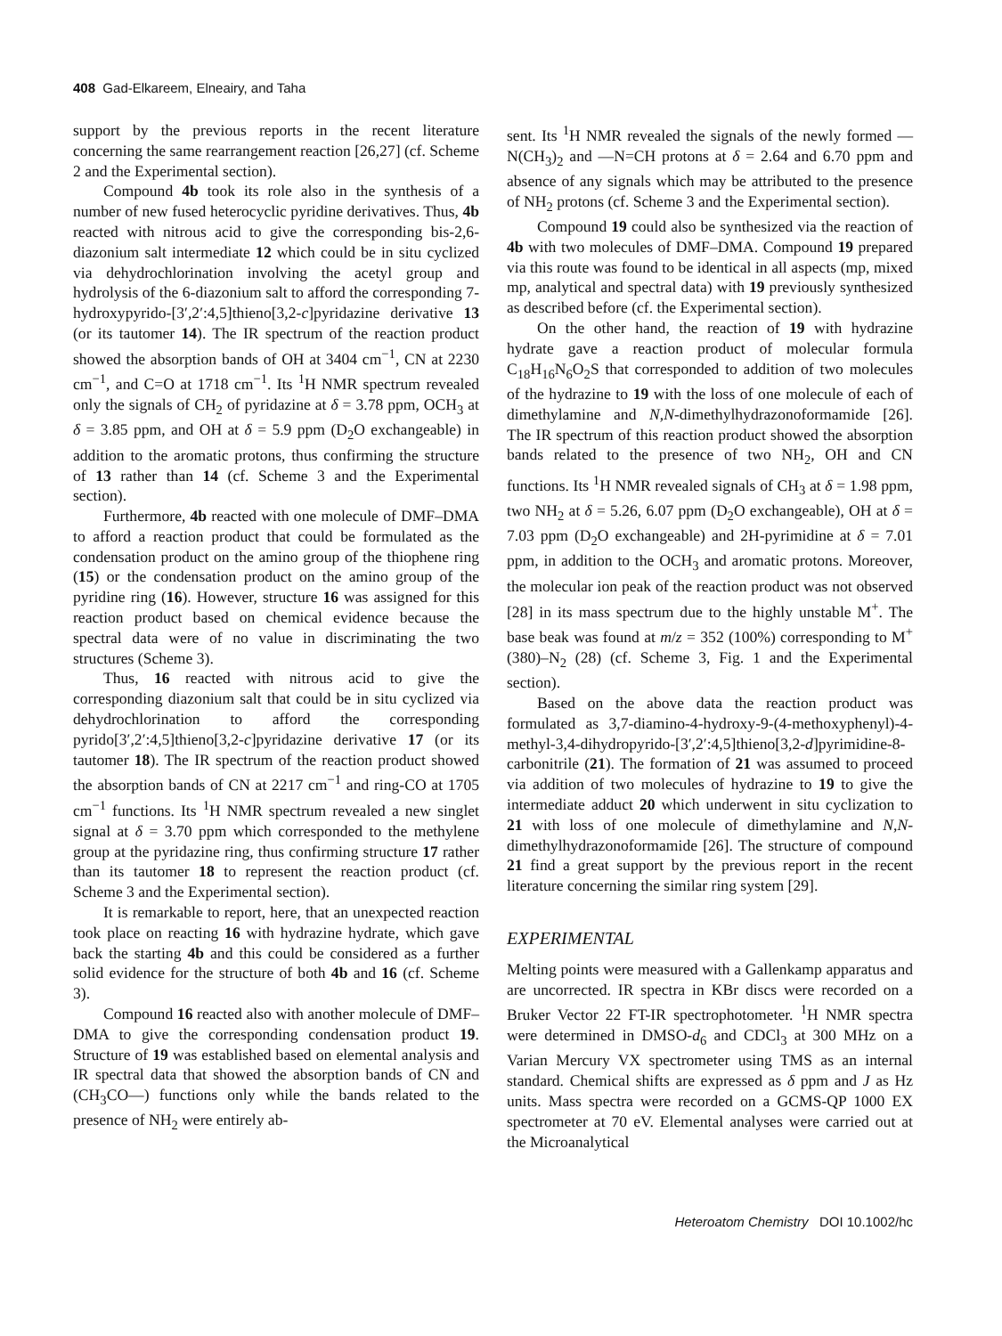408 Gad-Elkareem, Elneairy, and Taha
support by the previous reports in the recent literature concerning the same rearrangement reaction [26,27] (cf. Scheme 2 and the Experimental section).
Compound 4b took its role also in the synthesis of a number of new fused heterocyclic pyridine derivatives. Thus, 4b reacted with nitrous acid to give the corresponding bis-2,6-diazonium salt intermediate 12 which could be in situ cyclized via dehydrochlorination involving the acetyl group and hydrolysis of the 6-diazonium salt to afford the corresponding 7-hydroxypyrido-[3′,2′:4,5]thieno[3,2-c]pyridazine derivative 13 (or its tautomer 14). The IR spectrum of the reaction product showed the absorption bands of OH at 3404 cm<sup>−1</sup>, CN at 2230 cm<sup>−1</sup>, and C=O at 1718 cm<sup>−1</sup>. Its <sup>1</sup>H NMR spectrum revealed only the signals of CH<sub>2</sub> of pyridazine at δ = 3.78 ppm, OCH<sub>3</sub> at δ = 3.85 ppm, and OH at δ = 5.9 ppm (D<sub>2</sub>O exchangeable) in addition to the aromatic protons, thus confirming the structure of 13 rather than 14 (cf. Scheme 3 and the Experimental section).
Furthermore, 4b reacted with one molecule of DMF–DMA to afford a reaction product that could be formulated as the condensation product on the amino group of the thiophene ring (15) or the condensation product on the amino group of the pyridine ring (16). However, structure 16 was assigned for this reaction product based on chemical evidence because the spectral data were of no value in discriminating the two structures (Scheme 3).
Thus, 16 reacted with nitrous acid to give the corresponding diazonium salt that could be in situ cyclized via dehydrochlorination to afford the corresponding pyrido[3′,2′:4,5]thieno[3,2-c]pyridazine derivative 17 (or its tautomer 18). The IR spectrum of the reaction product showed the absorption bands of CN at 2217 cm<sup>−1</sup> and ring-CO at 1705 cm<sup>−1</sup> functions. Its <sup>1</sup>H NMR spectrum revealed a new singlet signal at δ = 3.70 ppm which corresponded to the methylene group at the pyridazine ring, thus confirming structure 17 rather than its tautomer 18 to represent the reaction product (cf. Scheme 3 and the Experimental section).
It is remarkable to report, here, that an unexpected reaction took place on reacting 16 with hydrazine hydrate, which gave back the starting 4b and this could be considered as a further solid evidence for the structure of both 4b and 16 (cf. Scheme 3).
Compound 16 reacted also with another molecule of DMF–DMA to give the corresponding condensation product 19. Structure of 19 was established based on elemental analysis and IR spectral data that showed the absorption bands of CN and (CH<sub>3</sub>CO—) functions only while the bands related to the presence of NH<sub>2</sub> were entirely ab-
sent. Its <sup>1</sup>H NMR revealed the signals of the newly formed —N(CH<sub>3</sub>)<sub>2</sub> and —N=CH protons at δ = 2.64 and 6.70 ppm and absence of any signals which may be attributed to the presence of NH<sub>2</sub> protons (cf. Scheme 3 and the Experimental section).
Compound 19 could also be synthesized via the reaction of 4b with two molecules of DMF–DMA. Compound 19 prepared via this route was found to be identical in all aspects (mp, mixed mp, analytical and spectral data) with 19 previously synthesized as described before (cf. the Experimental section).
On the other hand, the reaction of 19 with hydrazine hydrate gave a reaction product of molecular formula C<sub>18</sub>H<sub>16</sub>N<sub>6</sub>O<sub>2</sub>S that corresponded to addition of two molecules of the hydrazine to 19 with the loss of one molecule of each of dimethylamine and N,N-dimethylhydrazonoformamide [26]. The IR spectrum of this reaction product showed the absorption bands related to the presence of two NH<sub>2</sub>, OH and CN functions. Its <sup>1</sup>H NMR revealed signals of CH<sub>3</sub> at δ = 1.98 ppm, two NH<sub>2</sub> at δ = 5.26, 6.07 ppm (D<sub>2</sub>O exchangeable), OH at δ = 7.03 ppm (D<sub>2</sub>O exchangeable) and 2H-pyrimidine at δ = 7.01 ppm, in addition to the OCH<sub>3</sub> and aromatic protons. Moreover, the molecular ion peak of the reaction product was not observed [28] in its mass spectrum due to the highly unstable M<sup>+</sup>. The base beak was found at m/z = 352 (100%) corresponding to M<sup>+</sup> (380)–N<sub>2</sub> (28) (cf. Scheme 3, Fig. 1 and the Experimental section).
Based on the above data the reaction product was formulated as 3,7-diamino-4-hydroxy-9-(4-methoxyphenyl)-4-methyl-3,4-dihydropyrido-[3′,2′:4,5]thieno[3,2-d]pyrimidine-8-carbonitrile (21). The formation of 21 was assumed to proceed via addition of two molecules of hydrazine to 19 to give the intermediate adduct 20 which underwent in situ cyclization to 21 with loss of one molecule of dimethylamine and N,N-dimethylhydrazonoformamide [26]. The structure of compound 21 find a great support by the previous report in the recent literature concerning the similar ring system [29].
EXPERIMENTAL
Melting points were measured with a Gallenkamp apparatus and are uncorrected. IR spectra in KBr discs were recorded on a Bruker Vector 22 FT-IR spectrophotometer. <sup>1</sup>H NMR spectra were determined in DMSO-d<sub>6</sub> and CDCl<sub>3</sub> at 300 MHz on a Varian Mercury VX spectrometer using TMS as an internal standard. Chemical shifts are expressed as δ ppm and J as Hz units. Mass spectra were recorded on a GCMS-QP 1000 EX spectrometer at 70 eV. Elemental analyses were carried out at the Microanalytical
Heteroatom Chemistry DOI 10.1002/hc